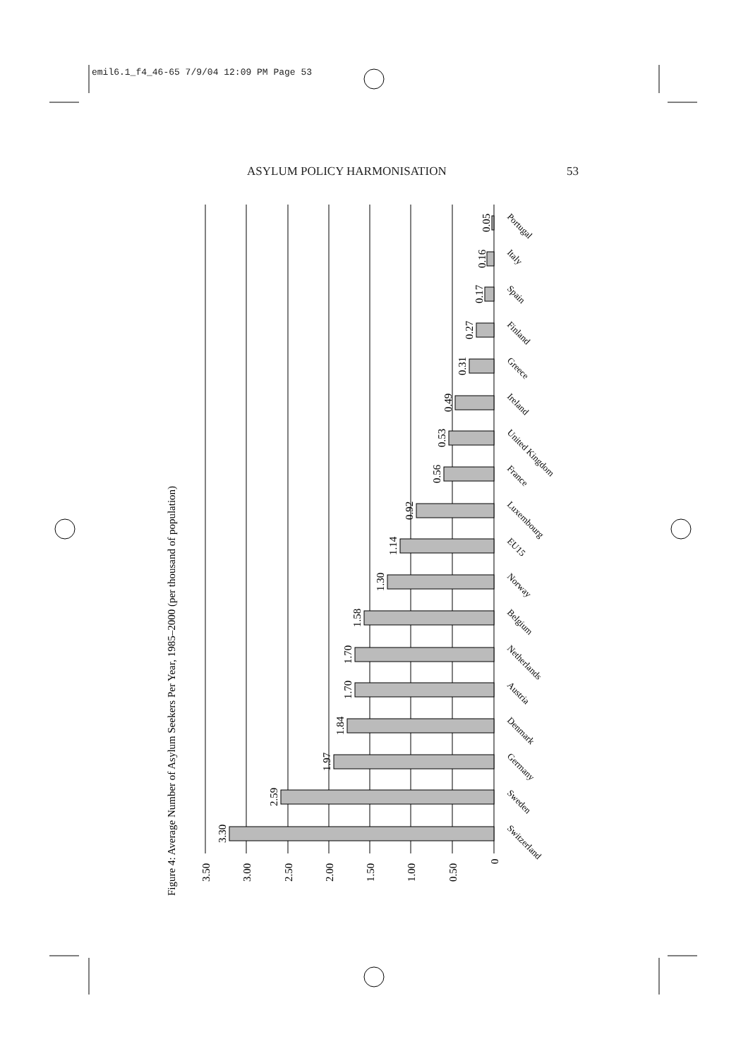emil6.1_f4_46-65 7/9/04 12:09 PM Page 53
ASYLUM POLICY HARMONISATION 53
Figure 4: Average Number of Asylum Seekers Per Year, 1985–2000 (per thousand of population)
3.50
3.00
2.50
2.00
1.50
1.00
0.50
0
3.30
2.59
1.97
1.84
1.70
1.70
1.58
1.30
1.14
0.92
0.56
0.53
0.49
0.31
0.27
0.17
0.16
0.05
Switzerland
Sweden
Germany
Denmark
Austria
Netherlands
Belgium
Norway
EU15
Luxembourg
France
United Kingdom
Ireland
Greece
Finland
Spain
Italy
Portugal